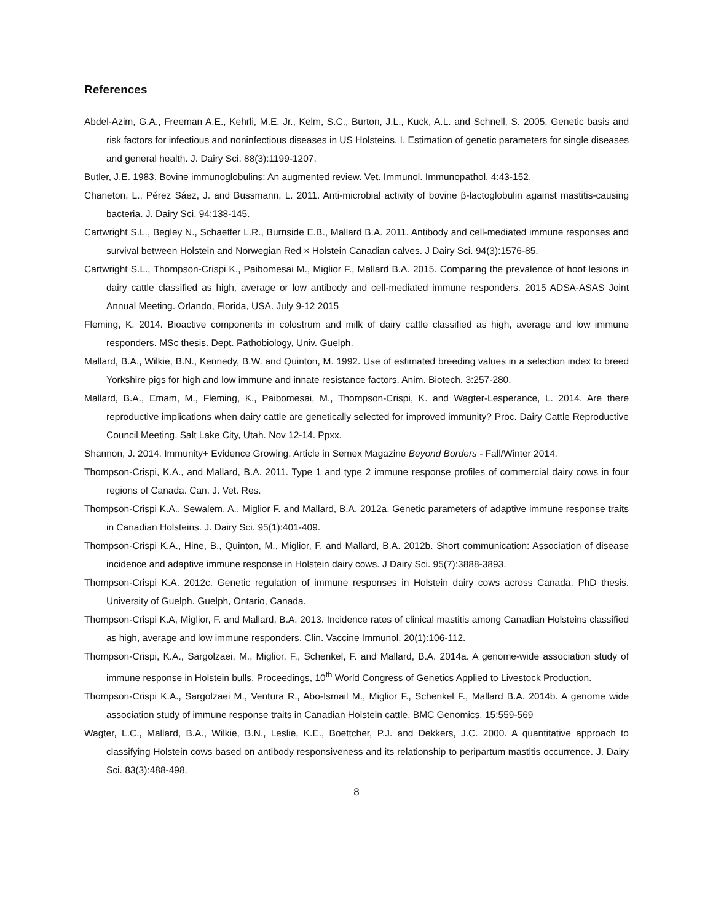References
Abdel-Azim, G.A., Freeman A.E., Kehrli, M.E. Jr., Kelm, S.C., Burton, J.L., Kuck, A.L. and Schnell, S. 2005. Genetic basis and risk factors for infectious and noninfectious diseases in US Holsteins. I. Estimation of genetic parameters for single diseases and general health. J. Dairy Sci. 88(3):1199-1207.
Butler, J.E. 1983. Bovine immunoglobulins: An augmented review. Vet. Immunol. Immunopathol. 4:43-152.
Chaneton, L., Pérez Sáez, J. and Bussmann, L. 2011. Anti-microbial activity of bovine β-lactoglobulin against mastitis-causing bacteria. J. Dairy Sci. 94:138-145.
Cartwright S.L., Begley N., Schaeffer L.R., Burnside E.B., Mallard B.A. 2011. Antibody and cell-mediated immune responses and survival between Holstein and Norwegian Red × Holstein Canadian calves. J Dairy Sci. 94(3):1576-85.
Cartwright S.L., Thompson-Crispi K., Paibomesai M., Miglior F., Mallard B.A. 2015. Comparing the prevalence of hoof lesions in dairy cattle classified as high, average or low antibody and cell-mediated immune responders. 2015 ADSA-ASAS Joint Annual Meeting. Orlando, Florida, USA. July 9-12 2015
Fleming, K. 2014. Bioactive components in colostrum and milk of dairy cattle classified as high, average and low immune responders. MSc thesis. Dept. Pathobiology, Univ. Guelph.
Mallard, B.A., Wilkie, B.N., Kennedy, B.W. and Quinton, M. 1992. Use of estimated breeding values in a selection index to breed Yorkshire pigs for high and low immune and innate resistance factors. Anim. Biotech. 3:257-280.
Mallard, B.A., Emam, M., Fleming, K., Paibomesai, M., Thompson-Crispi, K. and Wagter-Lesperance, L. 2014. Are there reproductive implications when dairy cattle are genetically selected for improved immunity? Proc. Dairy Cattle Reproductive Council Meeting. Salt Lake City, Utah. Nov 12-14. Ppxx.
Shannon, J. 2014. Immunity+ Evidence Growing. Article in Semex Magazine Beyond Borders - Fall/Winter 2014.
Thompson-Crispi, K.A., and Mallard, B.A. 2011. Type 1 and type 2 immune response profiles of commercial dairy cows in four regions of Canada. Can. J. Vet. Res.
Thompson-Crispi K.A., Sewalem, A., Miglior F. and Mallard, B.A. 2012a. Genetic parameters of adaptive immune response traits in Canadian Holsteins. J. Dairy Sci. 95(1):401-409.
Thompson-Crispi K.A., Hine, B., Quinton, M., Miglior, F. and Mallard, B.A. 2012b. Short communication: Association of disease incidence and adaptive immune response in Holstein dairy cows. J Dairy Sci. 95(7):3888-3893.
Thompson-Crispi K.A. 2012c. Genetic regulation of immune responses in Holstein dairy cows across Canada. PhD thesis. University of Guelph. Guelph, Ontario, Canada.
Thompson-Crispi K.A, Miglior, F. and Mallard, B.A. 2013. Incidence rates of clinical mastitis among Canadian Holsteins classified as high, average and low immune responders. Clin. Vaccine Immunol. 20(1):106-112.
Thompson-Crispi, K.A., Sargolzaei, M., Miglior, F., Schenkel, F. and Mallard, B.A. 2014a. A genome-wide association study of immune response in Holstein bulls. Proceedings, 10<sup>th</sup> World Congress of Genetics Applied to Livestock Production.
Thompson-Crispi K.A., Sargolzaei M., Ventura R., Abo-Ismail M., Miglior F., Schenkel F., Mallard B.A. 2014b. A genome wide association study of immune response traits in Canadian Holstein cattle. BMC Genomics. 15:559-569
Wagter, L.C., Mallard, B.A., Wilkie, B.N., Leslie, K.E., Boettcher, P.J. and Dekkers, J.C. 2000. A quantitative approach to classifying Holstein cows based on antibody responsiveness and its relationship to peripartum mastitis occurrence. J. Dairy Sci. 83(3):488-498.
8